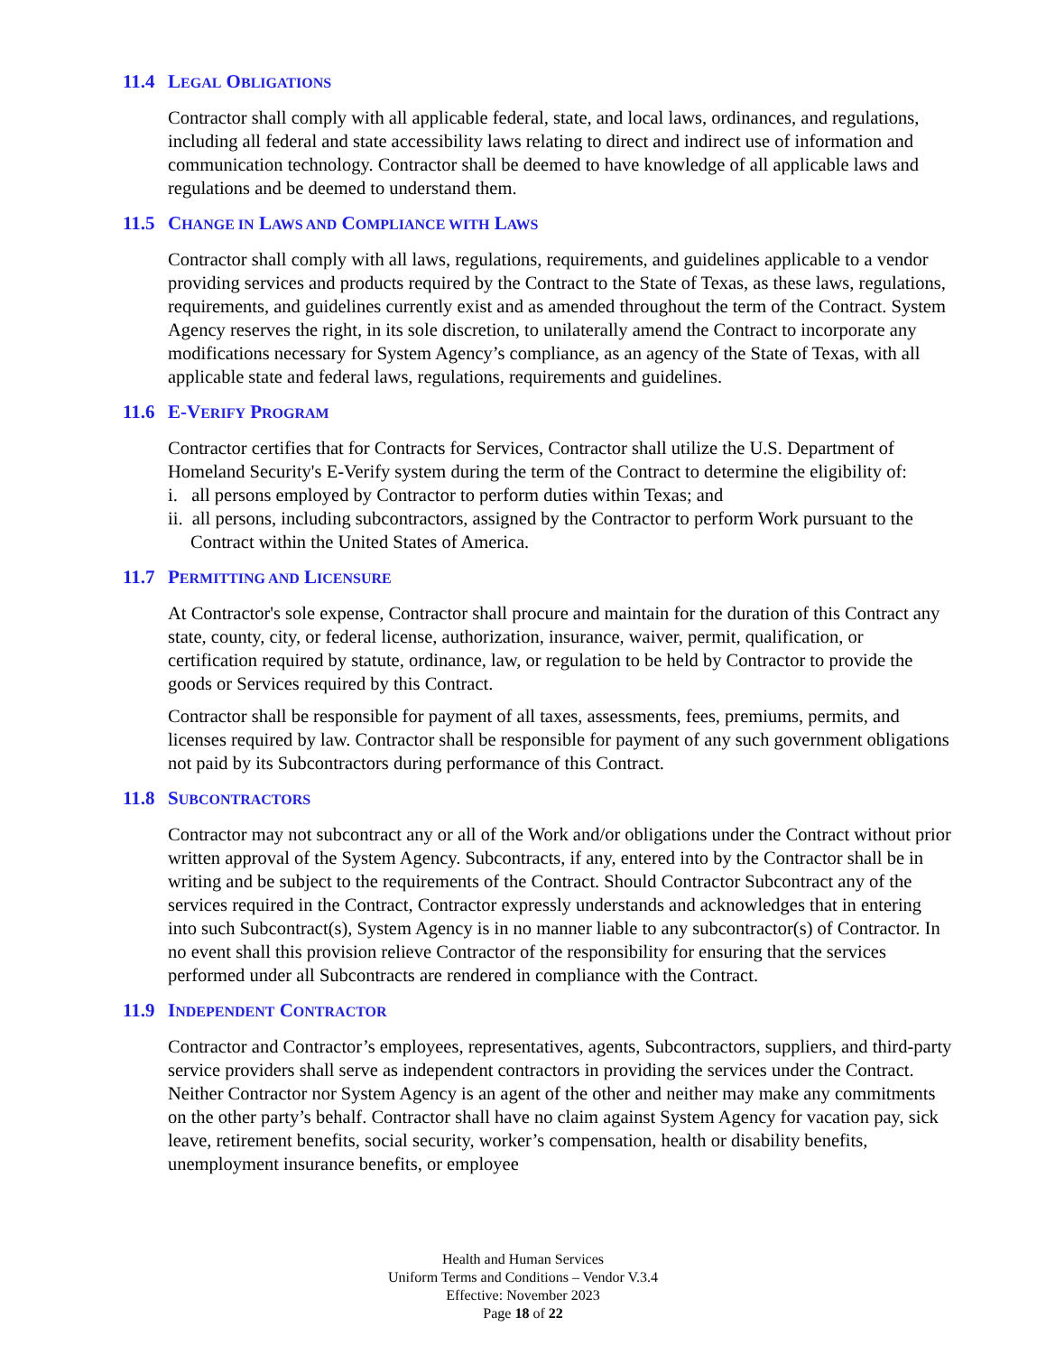11.4 LEGAL OBLIGATIONS
Contractor shall comply with all applicable federal, state, and local laws, ordinances, and regulations, including all federal and state accessibility laws relating to direct and indirect use of information and communication technology. Contractor shall be deemed to have knowledge of all applicable laws and regulations and be deemed to understand them.
11.5 CHANGE IN LAWS AND COMPLIANCE WITH LAWS
Contractor shall comply with all laws, regulations, requirements, and guidelines applicable to a vendor providing services and products required by the Contract to the State of Texas, as these laws, regulations, requirements, and guidelines currently exist and as amended throughout the term of the Contract. System Agency reserves the right, in its sole discretion, to unilaterally amend the Contract to incorporate any modifications necessary for System Agency’s compliance, as an agency of the State of Texas, with all applicable state and federal laws, regulations, requirements and guidelines.
11.6 E-VERIFY PROGRAM
Contractor certifies that for Contracts for Services, Contractor shall utilize the U.S. Department of Homeland Security's E-Verify system during the term of the Contract to determine the eligibility of:
i. all persons employed by Contractor to perform duties within Texas; and
ii. all persons, including subcontractors, assigned by the Contractor to perform Work pursuant to the Contract within the United States of America.
11.7 PERMITTING AND LICENSURE
At Contractor's sole expense, Contractor shall procure and maintain for the duration of this Contract any state, county, city, or federal license, authorization, insurance, waiver, permit, qualification, or certification required by statute, ordinance, law, or regulation to be held by Contractor to provide the goods or Services required by this Contract.
Contractor shall be responsible for payment of all taxes, assessments, fees, premiums, permits, and licenses required by law. Contractor shall be responsible for payment of any such government obligations not paid by its Subcontractors during performance of this Contract.
11.8 SUBCONTRACTORS
Contractor may not subcontract any or all of the Work and/or obligations under the Contract without prior written approval of the System Agency. Subcontracts, if any, entered into by the Contractor shall be in writing and be subject to the requirements of the Contract. Should Contractor Subcontract any of the services required in the Contract, Contractor expressly understands and acknowledges that in entering into such Subcontract(s), System Agency is in no manner liable to any subcontractor(s) of Contractor. In no event shall this provision relieve Contractor of the responsibility for ensuring that the services performed under all Subcontracts are rendered in compliance with the Contract.
11.9 INDEPENDENT CONTRACTOR
Contractor and Contractor’s employees, representatives, agents, Subcontractors, suppliers, and third-party service providers shall serve as independent contractors in providing the services under the Contract. Neither Contractor nor System Agency is an agent of the other and neither may make any commitments on the other party’s behalf. Contractor shall have no claim against System Agency for vacation pay, sick leave, retirement benefits, social security, worker’s compensation, health or disability benefits, unemployment insurance benefits, or employee
Health and Human Services
Uniform Terms and Conditions – Vendor V.3.4
Effective: November 2023
Page 18 of 22